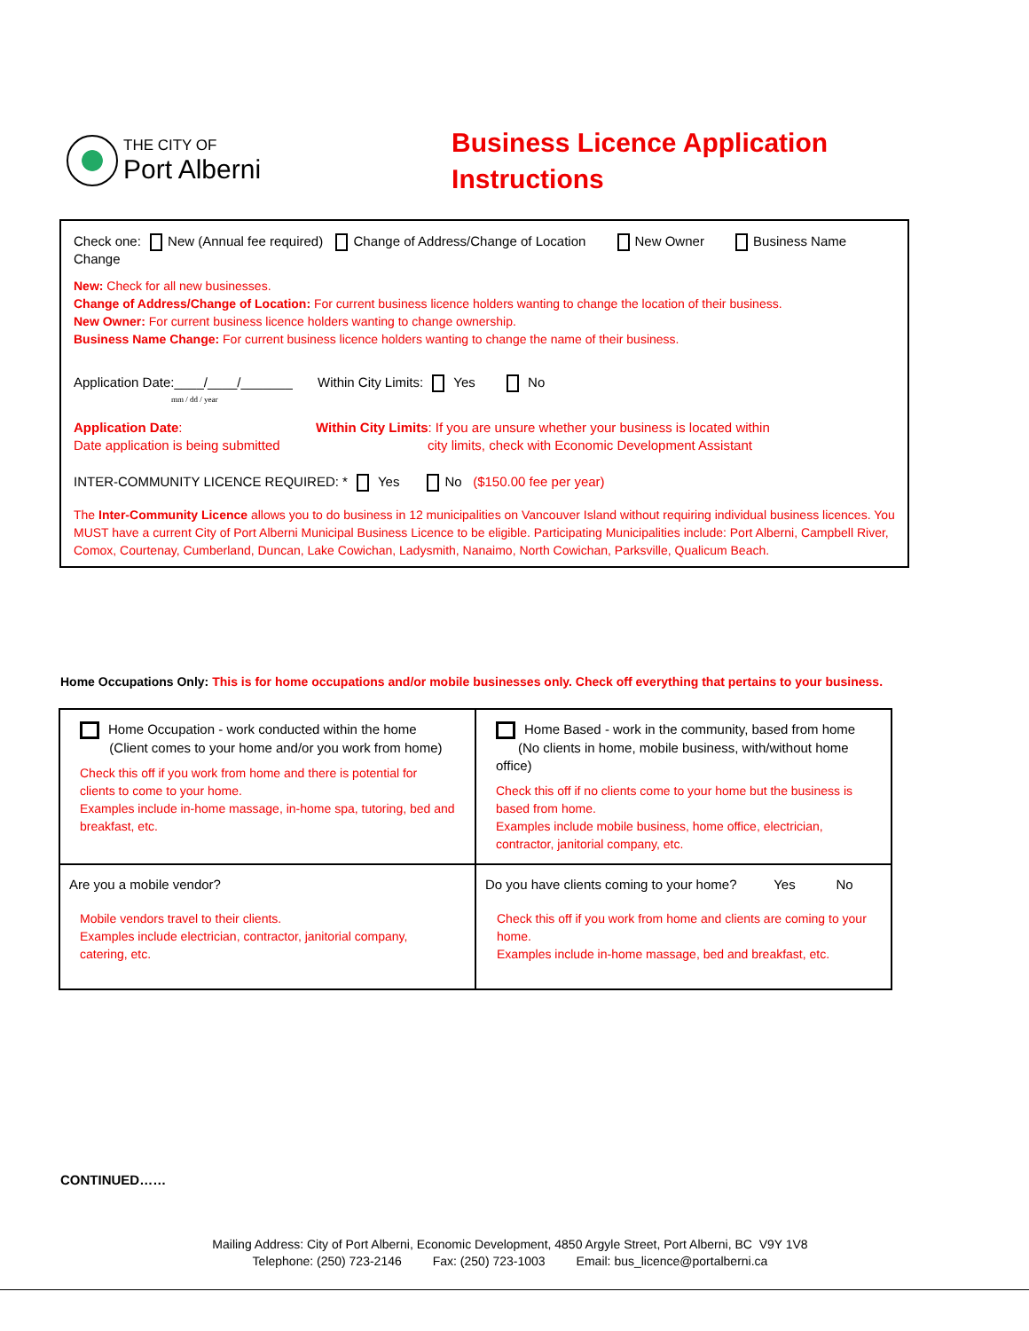THE CITY OF
Port Alberni
Business Licence Application
Instructions
Check one: New (Annual fee required) Change of Address/Change of Location New Owner Business Name Change
New: Check for all new businesses.
Change of Address/Change of Location: For current business licence holders wanting to change the location of their business.
New Owner: For current business licence holders wanting to change ownership.
Business Name Change: For current business licence holders wanting to change the name of their business.
Application Date:____/____/_______
mm / dd / year
Within City Limits: Yes No
Application Date:
Date application is being submitted
Within City Limits: If you are unsure whether your business is located within
city limits, check with Economic Development Assistant
INTER-COMMUNITY LICENCE REQUIRED: * Yes No ($150.00 fee per year)
The Inter-Community Licence allows you to do business in 12 municipalities on Vancouver Island without requiring individual business licences. You MUST have a current City of Port Alberni Municipal Business Licence to be eligible. Participating Municipalities include: Port Alberni, Campbell River, Comox, Courtenay, Cumberland, Duncan, Lake Cowichan, Ladysmith, Nanaimo, North Cowichan, Parksville, Qualicum Beach.
Home Occupations Only: This is for home occupations and/or mobile businesses only. Check off everything that pertains to your business.
| Home Occupation - work conducted within the home (Client comes to your home and/or you work from home) Check this off if you work from home and there is potential for clients to come to your home. Examples include in-home massage, in-home spa, tutoring, bed and breakfast, etc. | Home Based - work in the community, based from home (No clients in home, mobile business, with/without home office) Check this off if no clients come to your home but the business is based from home. Examples include mobile business, home office, electrician, contractor, janitorial company, etc. |
| Are you a mobile vendor? Mobile vendors travel to their clients. Examples include electrician, contractor, janitorial company, catering, etc. | Do you have clients coming to your home? Yes No Check this off if you work from home and clients are coming to your home. Examples include in-home massage, bed and breakfast, etc. |
CONTINUED……
Mailing Address: City of Port Alberni, Economic Development, 4850 Argyle Street, Port Alberni, BC V9Y 1V8
Telephone: (250) 723-2146 Fax: (250) 723-1003 Email: bus_licence@portalberni.ca